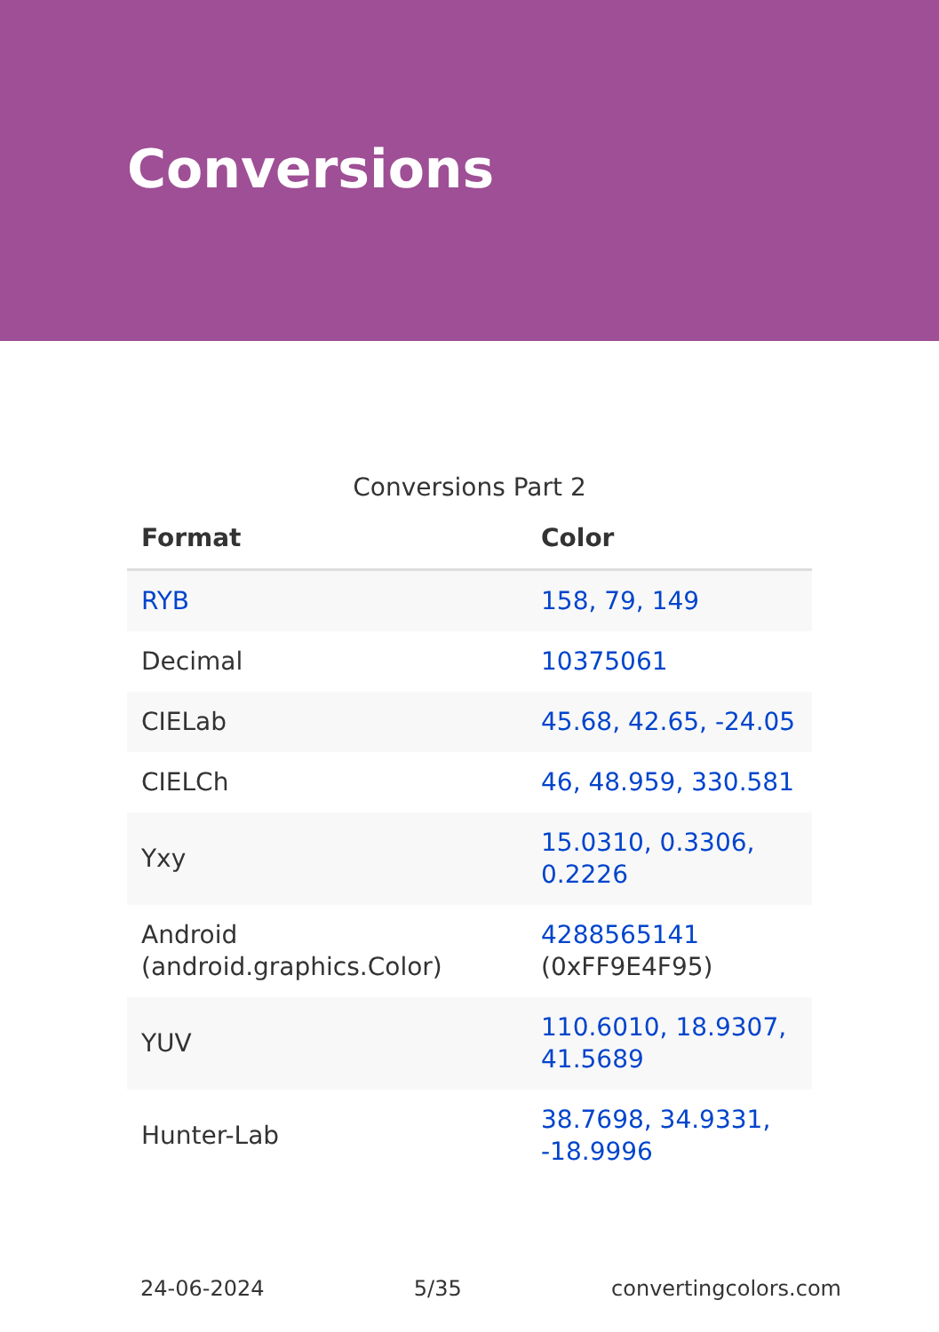Conversions
Conversions Part 2
| Format | Color |
| --- | --- |
| RYB | 158, 79, 149 |
| Decimal | 10375061 |
| CIELab | 45.68, 42.65, -24.05 |
| CIELCh | 46, 48.959, 330.581 |
| Yxy | 15.0310, 0.3306, 0.2226 |
| Android (android.graphics.Color) | 4288565141 (0xFF9E4F95) |
| YUV | 110.6010, 18.9307, 41.5689 |
| Hunter-Lab | 38.7698, 34.9331, -18.9996 |
24-06-2024 5/35 convertingcolors.com